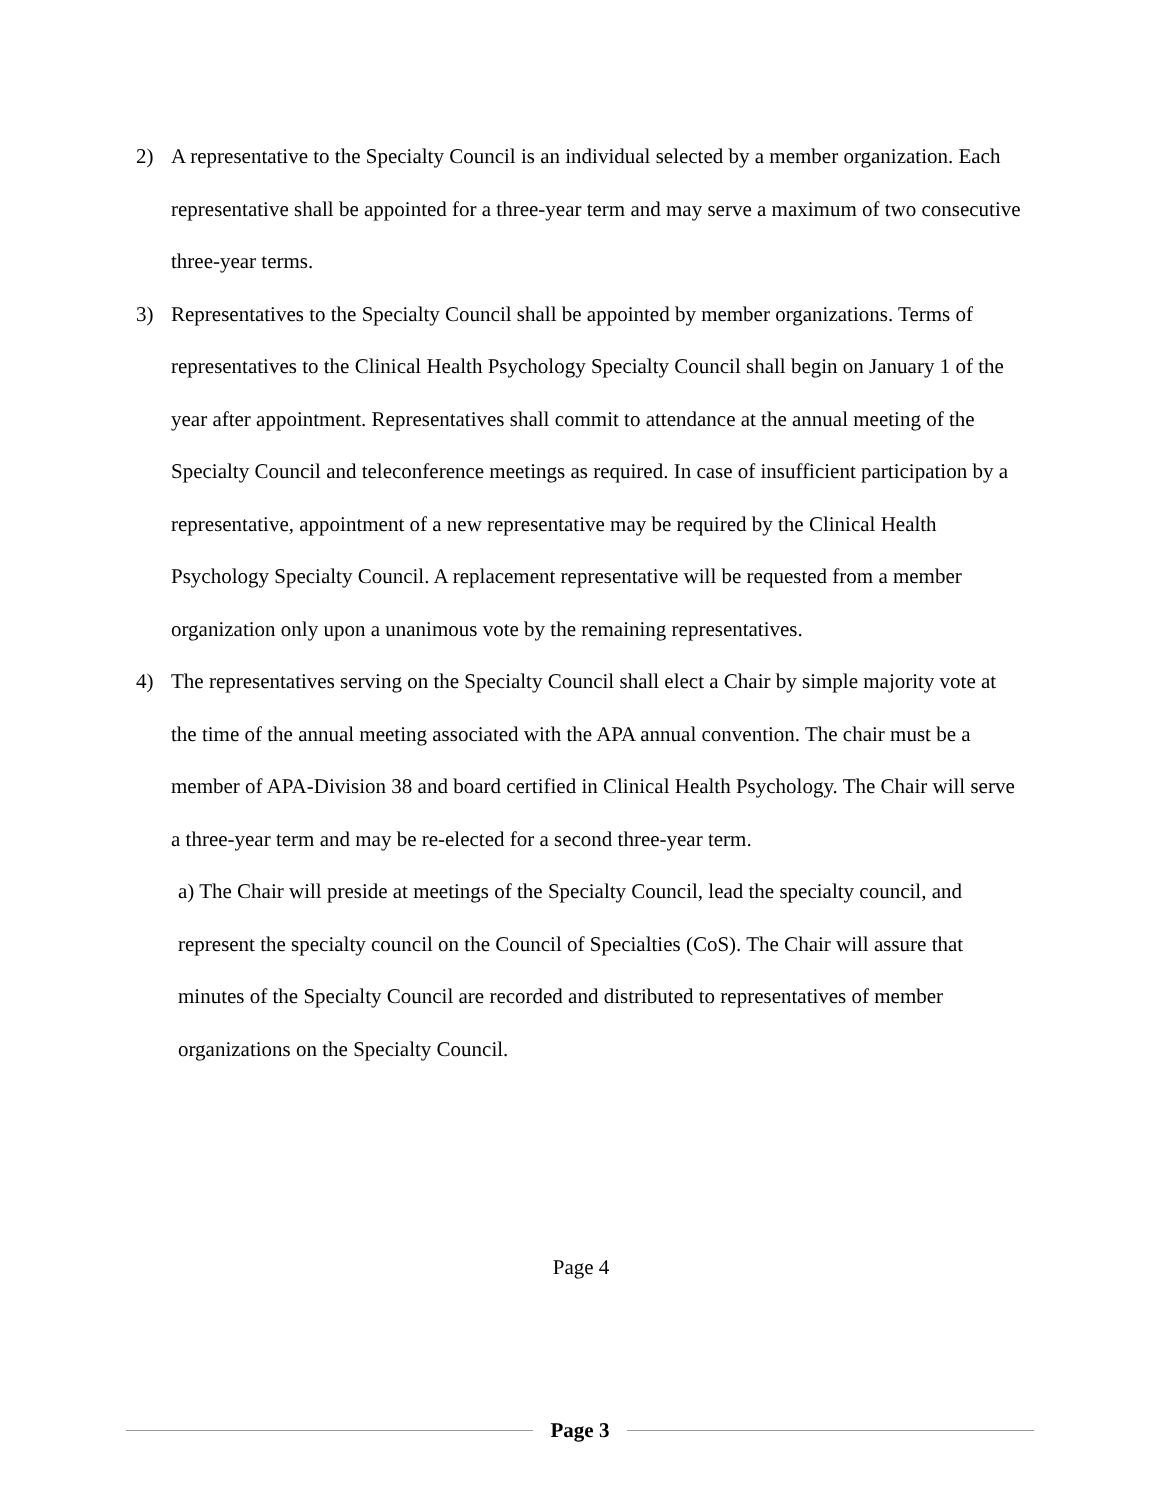2) A representative to the Specialty Council is an individual selected by a member organization. Each representative shall be appointed for a three-year term and may serve a maximum of two consecutive three-year terms.
3) Representatives to the Specialty Council shall be appointed by member organizations. Terms of representatives to the Clinical Health Psychology Specialty Council shall begin on January 1 of the year after appointment. Representatives shall commit to attendance at the annual meeting of the Specialty Council and teleconference meetings as required. In case of insufficient participation by a representative, appointment of a new representative may be required by the Clinical Health Psychology Specialty Council. A replacement representative will be requested from a member organization only upon a unanimous vote by the remaining representatives.
4) The representatives serving on the Specialty Council shall elect a Chair by simple majority vote at the time of the annual meeting associated with the APA annual convention. The chair must be a member of APA-Division 38 and board certified in Clinical Health Psychology. The Chair will serve a three-year term and may be re-elected for a second three-year term.
a) The Chair will preside at meetings of the Specialty Council, lead the specialty council, and represent the specialty council on the Council of Specialties (CoS). The Chair will assure that minutes of the Specialty Council are recorded and distributed to representatives of member organizations on the Specialty Council.
Page 4
Page 3